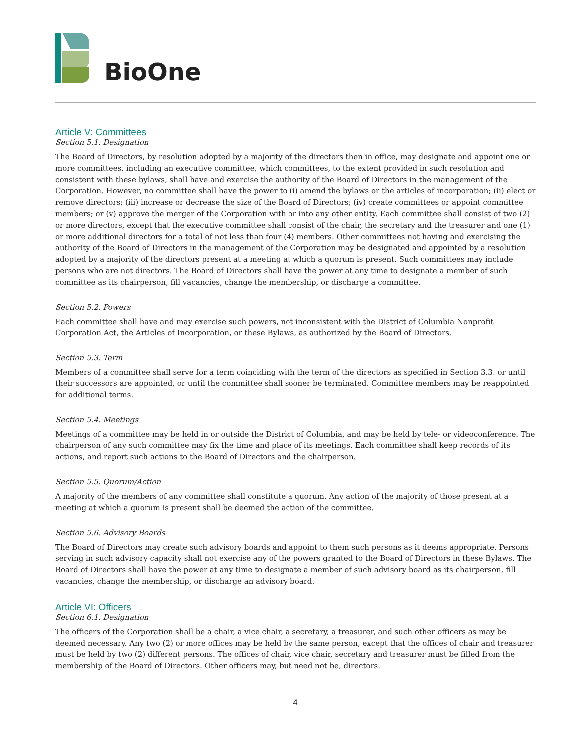BioOne
Article V: Committees
Section 5.1. Designation
The Board of Directors, by resolution adopted by a majority of the directors then in office, may designate and appoint one or more committees, including an executive committee, which committees, to the extent provided in such resolution and consistent with these bylaws, shall have and exercise the authority of the Board of Directors in the management of the Corporation. However, no committee shall have the power to (i) amend the bylaws or the articles of incorporation; (ii) elect or remove directors; (iii) increase or decrease the size of the Board of Directors; (iv) create committees or appoint committee members; or (v) approve the merger of the Corporation with or into any other entity. Each committee shall consist of two (2) or more directors, except that the executive committee shall consist of the chair, the secretary and the treasurer and one (1) or more additional directors for a total of not less than four (4) members. Other committees not having and exercising the authority of the Board of Directors in the management of the Corporation may be designated and appointed by a resolution adopted by a majority of the directors present at a meeting at which a quorum is present. Such committees may include persons who are not directors. The Board of Directors shall have the power at any time to designate a member of such committee as its chairperson, fill vacancies, change the membership, or discharge a committee.
Section 5.2. Powers
Each committee shall have and may exercise such powers, not inconsistent with the District of Columbia Nonprofit Corporation Act, the Articles of Incorporation, or these Bylaws, as authorized by the Board of Directors.
Section 5.3. Term
Members of a committee shall serve for a term coinciding with the term of the directors as specified in Section 3.3, or until their successors are appointed, or until the committee shall sooner be terminated. Committee members may be reappointed for additional terms.
Section 5.4. Meetings
Meetings of a committee may be held in or outside the District of Columbia, and may be held by tele- or videoconference. The chairperson of any such committee may fix the time and place of its meetings. Each committee shall keep records of its actions, and report such actions to the Board of Directors and the chairperson.
Section 5.5. Quorum/Action
A majority of the members of any committee shall constitute a quorum. Any action of the majority of those present at a meeting at which a quorum is present shall be deemed the action of the committee.
Section 5.6. Advisory Boards
The Board of Directors may create such advisory boards and appoint to them such persons as it deems appropriate. Persons serving in such advisory capacity shall not exercise any of the powers granted to the Board of Directors in these Bylaws. The Board of Directors shall have the power at any time to designate a member of such advisory board as its chairperson, fill vacancies, change the membership, or discharge an advisory board.
Article VI: Officers
Section 6.1. Designation
The officers of the Corporation shall be a chair, a vice chair, a secretary, a treasurer, and such other officers as may be deemed necessary. Any two (2) or more offices may be held by the same person, except that the offices of chair and treasurer must be held by two (2) different persons. The offices of chair, vice chair, secretary and treasurer must be filled from the membership of the Board of Directors. Other officers may, but need not be, directors.
4